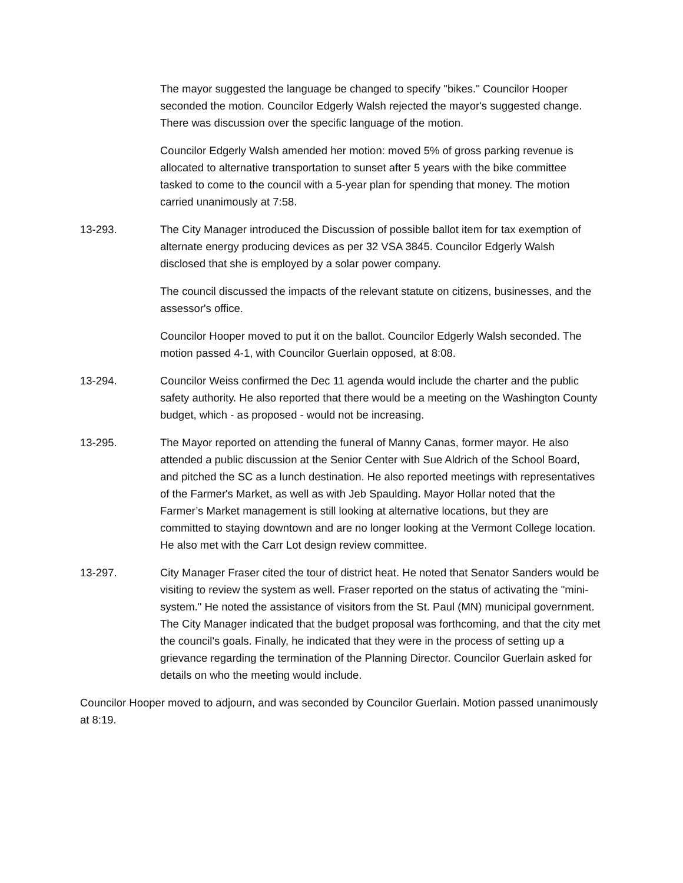The mayor suggested the language be changed to specify "bikes." Councilor Hooper seconded the motion. Councilor Edgerly Walsh rejected the mayor's suggested change. There was discussion over the specific language of the motion.
Councilor Edgerly Walsh amended her motion: moved 5% of gross parking revenue is allocated to alternative transportation to sunset after 5 years with the bike committee tasked to come to the council with a 5-year plan for spending that money. The motion carried unanimously at 7:58.
13-293. The City Manager introduced the Discussion of possible ballot item for tax exemption of alternate energy producing devices as per 32 VSA 3845. Councilor Edgerly Walsh disclosed that she is employed by a solar power company.
The council discussed the impacts of the relevant statute on citizens, businesses, and the assessor's office.
Councilor Hooper moved to put it on the ballot. Councilor Edgerly Walsh seconded. The motion passed 4-1, with Councilor Guerlain opposed, at 8:08.
13-294. Councilor Weiss confirmed the Dec 11 agenda would include the charter and the public safety authority. He also reported that there would be a meeting on the Washington County budget, which - as proposed - would not be increasing.
13-295. The Mayor reported on attending the funeral of Manny Canas, former mayor. He also attended a public discussion at the Senior Center with Sue Aldrich of the School Board, and pitched the SC as a lunch destination. He also reported meetings with representatives of the Farmer's Market, as well as with Jeb Spaulding. Mayor Hollar noted that the Farmer’s Market management is still looking at alternative locations, but they are committed to staying downtown and are no longer looking at the Vermont College location. He also met with the Carr Lot design review committee.
13-297. City Manager Fraser cited the tour of district heat. He noted that Senator Sanders would be visiting to review the system as well. Fraser reported on the status of activating the "mini-system." He noted the assistance of visitors from the St. Paul (MN) municipal government. The City Manager indicated that the budget proposal was forthcoming, and that the city met the council's goals. Finally, he indicated that they were in the process of setting up a grievance regarding the termination of the Planning Director. Councilor Guerlain asked for details on who the meeting would include.
Councilor Hooper moved to adjourn, and was seconded by Councilor Guerlain. Motion passed unanimously at 8:19.